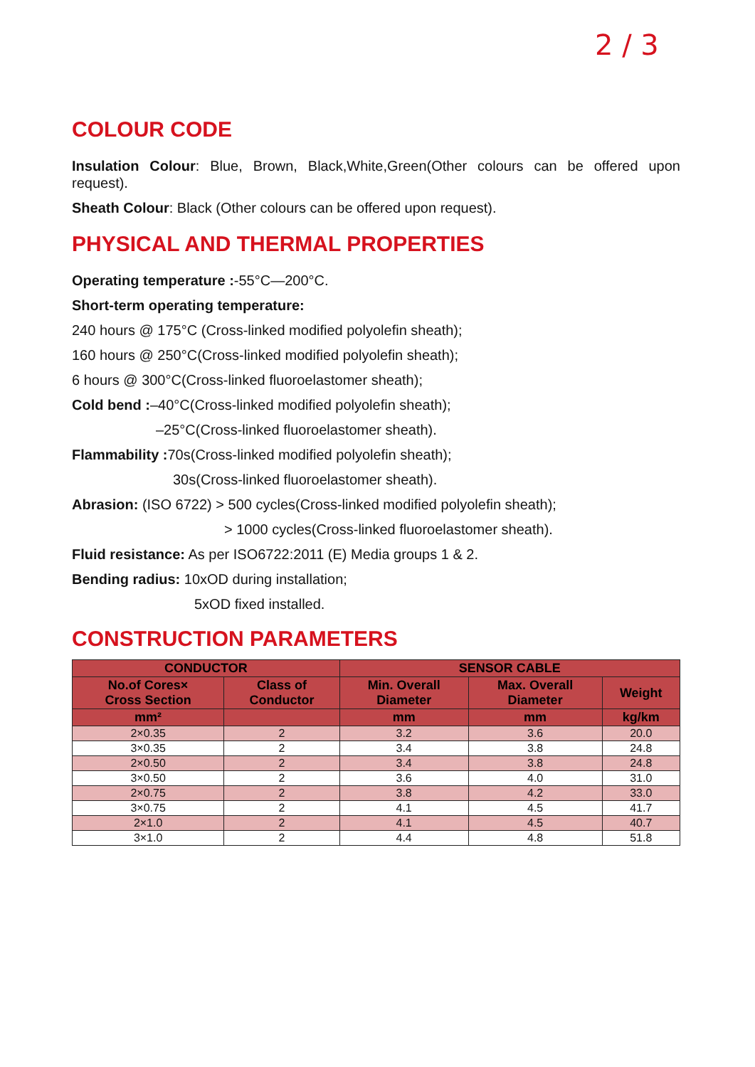2 / 3
COLOUR CODE
Insulation Colour: Blue, Brown, Black,White,Green(Other colours can be offered upon request).
Sheath Colour: Black (Other colours can be offered upon request).
PHYSICAL AND THERMAL PROPERTIES
Operating temperature :-55°C—200°C.
Short-term operating temperature:
240 hours @ 175°C (Cross-linked modified polyolefin sheath);
160 hours @ 250°C(Cross-linked modified polyolefin sheath);
6 hours @ 300°C(Cross-linked fluoroelastomer sheath);
Cold bend :–40°C(Cross-linked modified polyolefin sheath);
–25°C(Cross-linked fluoroelastomer sheath).
Flammability : 70s(Cross-linked modified polyolefin sheath);
30s(Cross-linked fluoroelastomer sheath).
Abrasion: (ISO 6722) > 500 cycles(Cross-linked modified polyolefin sheath);
> 1000 cycles(Cross-linked fluoroelastomer sheath).
Fluid resistance: As per ISO6722:2011 (E) Media groups 1 & 2.
Bending radius: 10xOD during installation;
5xOD fixed installed.
CONSTRUCTION PARAMETERS
| CONDUCTOR | | SENSOR CABLE | | |
| --- | --- | --- | --- | --- |
| No.of Cores× Cross Section | Class of Conductor | Min. Overall Diameter | Max. Overall Diameter | Weight |
| mm² | | mm | mm | kg/km |
| 2×0.35 | 2 | 3.2 | 3.6 | 20.0 |
| 3×0.35 | 2 | 3.4 | 3.8 | 24.8 |
| 2×0.50 | 2 | 3.4 | 3.8 | 24.8 |
| 3×0.50 | 2 | 3.6 | 4.0 | 31.0 |
| 2×0.75 | 2 | 3.8 | 4.2 | 33.0 |
| 3×0.75 | 2 | 4.1 | 4.5 | 41.7 |
| 2×1.0 | 2 | 4.1 | 4.5 | 40.7 |
| 3×1.0 | 2 | 4.4 | 4.8 | 51.8 |